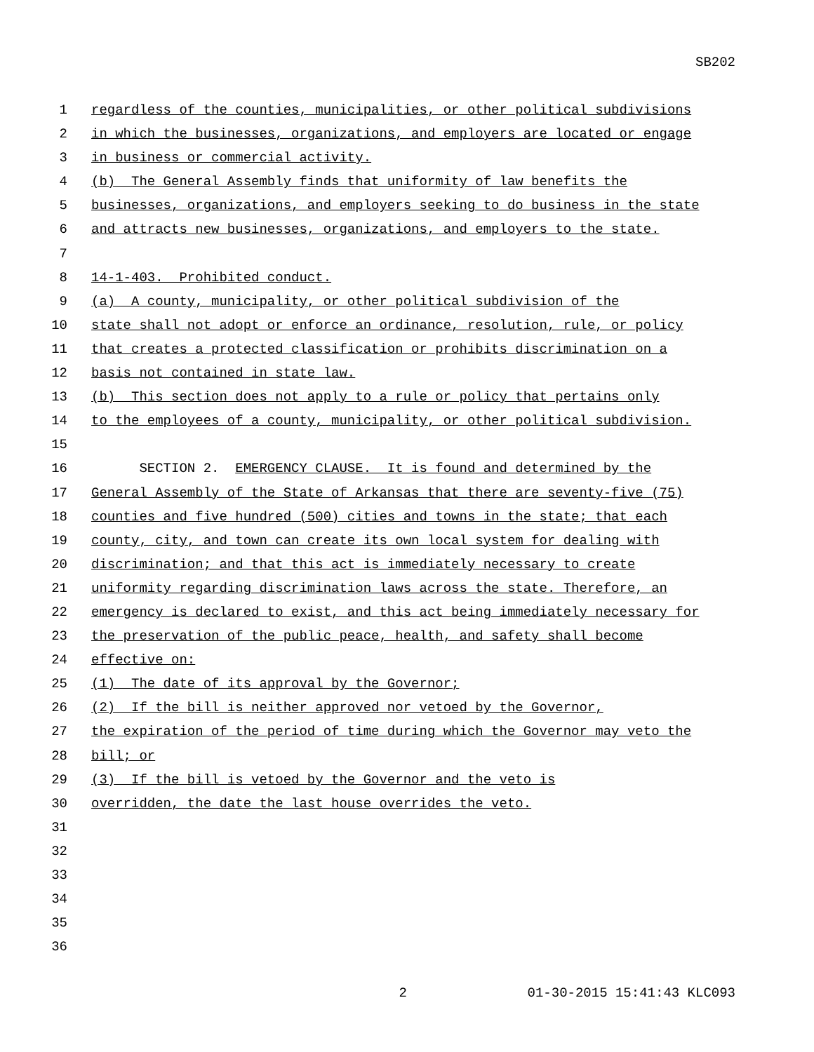SB202
1 regardless of the counties, municipalities, or other political subdivisions
2 in which the businesses, organizations, and employers are located or engage
3 in business or commercial activity.
4 (b) The General Assembly finds that uniformity of law benefits the
5 businesses, organizations, and employers seeking to do business in the state
6 and attracts new businesses, organizations, and employers to the state.
7
8 14-1-403. Prohibited conduct.
9 (a) A county, municipality, or other political subdivision of the
10 state shall not adopt or enforce an ordinance, resolution, rule, or policy
11 that creates a protected classification or prohibits discrimination on a
12 basis not contained in state law.
13 (b) This section does not apply to a rule or policy that pertains only
14 to the employees of a county, municipality, or other political subdivision.
15
16 SECTION 2. EMERGENCY CLAUSE. It is found and determined by the
17 General Assembly of the State of Arkansas that there are seventy-five (75)
18 counties and five hundred (500) cities and towns in the state; that each
19 county, city, and town can create its own local system for dealing with
20 discrimination; and that this act is immediately necessary to create
21 uniformity regarding discrimination laws across the state. Therefore, an
22 emergency is declared to exist, and this act being immediately necessary for
23 the preservation of the public peace, health, and safety shall become
24 effective on:
25 (1) The date of its approval by the Governor;
26 (2) If the bill is neither approved nor vetoed by the Governor,
27 the expiration of the period of time during which the Governor may veto the
28 bill; or
29 (3) If the bill is vetoed by the Governor and the veto is
30 overridden, the date the last house overrides the veto.
31
32
33
34
35
36
2 01-30-2015 15:41:43 KLC093